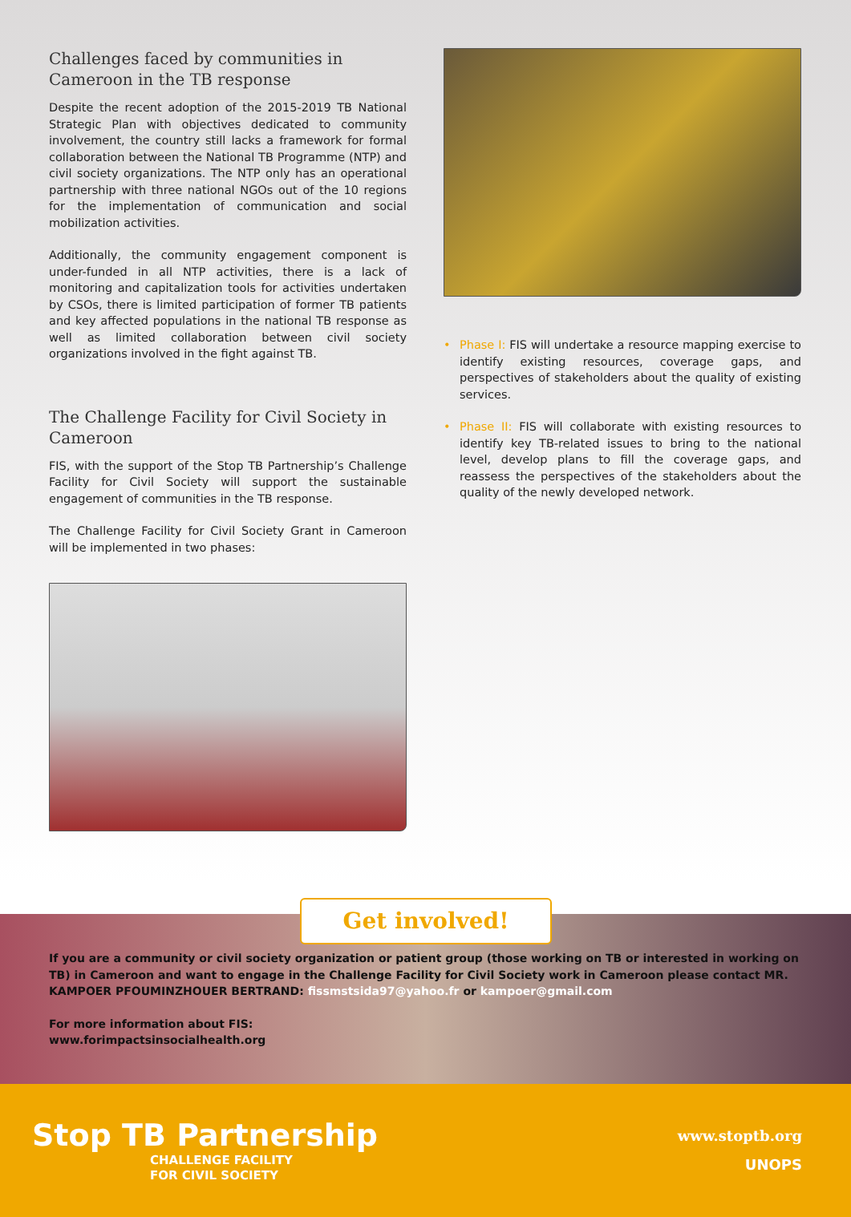Challenges faced by communities in Cameroon in the TB response
Despite the recent adoption of the 2015-2019 TB National Strategic Plan with objectives dedicated to community involvement, the country still lacks a framework for formal collaboration between the National TB Programme (NTP) and civil society organizations. The NTP only has an operational partnership with three national NGOs out of the 10 regions for the implementation of communication and social mobilization activities.
Additionally, the community engagement component is under-funded in all NTP activities, there is a lack of monitoring and capitalization tools for activities undertaken by CSOs, there is limited participation of former TB patients and key affected populations in the national TB response as well as limited collaboration between civil society organizations involved in the fight against TB.
The Challenge Facility for Civil Society in Cameroon
FIS, with the support of the Stop TB Partnership’s Challenge Facility for Civil Society will support the sustainable engagement of communities in the TB response.
The Challenge Facility for Civil Society Grant in Cameroon will be implemented in two phases:
• Phase I: FIS will undertake a resource mapping exercise to identify existing resources, coverage gaps, and perspectives of stakeholders about the quality of existing services.
• Phase II: FIS will collaborate with existing resources to identify key TB-related issues to bring to the national level, develop plans to fill the coverage gaps, and reassess the perspectives of the stakeholders about the quality of the newly developed network.
Get involved!
If you are a community or civil society organization or patient group (those working on TB or interested in working on TB) in Cameroon and want to engage in the Challenge Facility for Civil Society work in Cameroon please contact MR. KAMPOER PFOUMINZHOUER BERTRAND: fissmstsida97@yahoo.fr or kampoer@gmail.com
For more information about FIS:
www.forimpactsinsocialhealth.org
Stop TB Partnership
CHALLENGE FACILITY
FOR CIVIL SOCIETY
www.stoptb.org
UNOPS